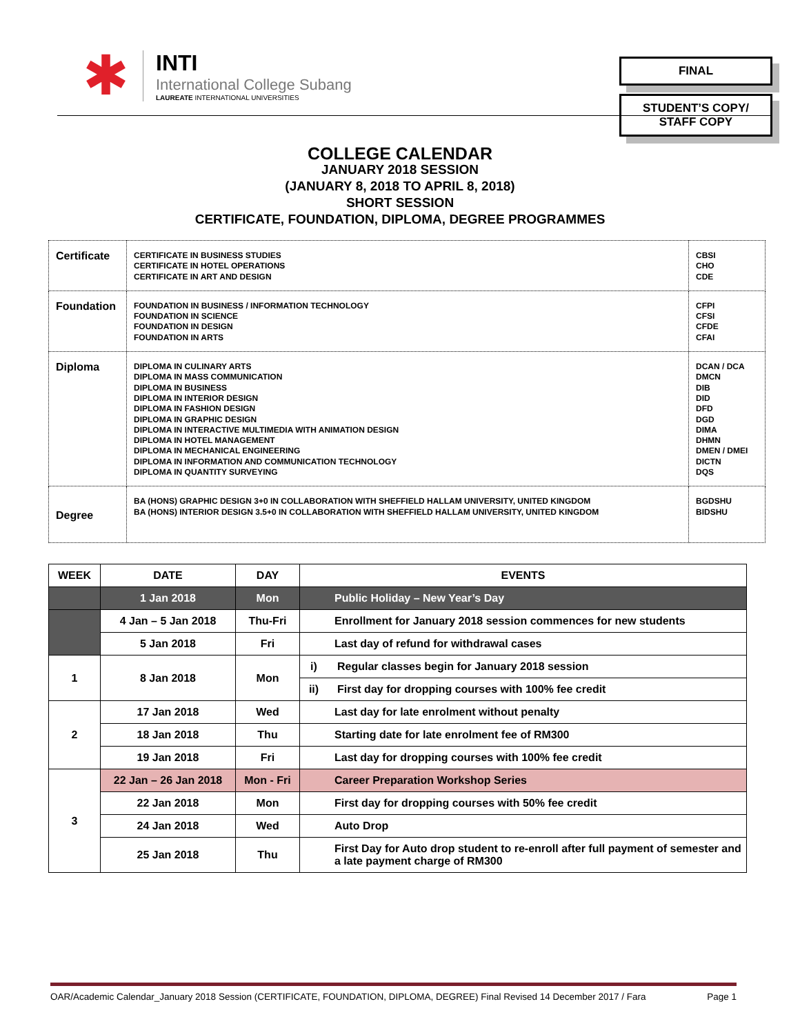✱
INTI
International College Subang
LAUREATE INTERNATIONAL UNIVERSITIES
FINAL
STUDENT’S COPY/
STAFF COPY
COLLEGE CALENDAR
JANUARY 2018 SESSION
(JANUARY 8, 2018 TO APRIL 8, 2018)
SHORT SESSION
CERTIFICATE, FOUNDATION, DIPLOMA, DEGREE PROGRAMMES
| Certificate | CERTIFICATE IN BUSINESS STUDIES CERTIFICATE IN HOTEL OPERATIONS CERTIFICATE IN ART AND DESIGN | CBSI CHO CDE |
| Foundation | FOUNDATION IN BUSINESS / INFORMATION TECHNOLOGY FOUNDATION IN SCIENCE FOUNDATION IN DESIGN FOUNDATION IN ARTS | CFPI CFSI CFDE CFAI |
| Diploma | DIPLOMA IN CULINARY ARTS DIPLOMA IN MASS COMMUNICATION DIPLOMA IN BUSINESS DIPLOMA IN INTERIOR DESIGN DIPLOMA IN FASHION DESIGN DIPLOMA IN GRAPHIC DESIGN DIPLOMA IN INTERACTIVE MULTIMEDIA WITH ANIMATION DESIGN DIPLOMA IN HOTEL MANAGEMENT DIPLOMA IN MECHANICAL ENGINEERING DIPLOMA IN INFORMATION AND COMMUNICATION TECHNOLOGY DIPLOMA IN QUANTITY SURVEYING | DCAN / DCA DMCN DIB DID DFD DGD DIMA DHMN DMEN / DMEI DICTN DQS |
| Degree | BA (HONS) GRAPHIC DESIGN 3+0 IN COLLABORATION WITH SHEFFIELD HALLAM UNIVERSITY, UNITED KINGDOM BA (HONS) INTERIOR DESIGN 3.5+0 IN COLLABORATION WITH SHEFFIELD HALLAM UNIVERSITY, UNITED KINGDOM | BGDSHU BIDSHU |
| WEEK | DATE | DAY | EVENTS | |
| --- | --- | --- | --- | --- |
| | 1 Jan 2018 | Mon | Public Holiday – New Year’s Day | |
| | 4 Jan – 5 Jan 2018 | Thu-Fri | Enrollment for January 2018 session commences for new students | |
| | 5 Jan 2018 | Fri | Last day of refund for withdrawal cases | |
| 1 | 8 Jan 2018 | Mon | i) | Regular classes begin for January 2018 session |
| | | | ii) | First day for dropping courses with 100% fee credit |
| 2 | 17 Jan 2018 | Wed | Last day for late enrolment without penalty | |
| | 18 Jan 2018 | Thu | Starting date for late enrolment fee of RM300 | |
| | 19 Jan 2018 | Fri | Last day for dropping courses with 100% fee credit | |
| 3 | 22 Jan – 26 Jan 2018 | Mon - Fri | Career Preparation Workshop Series | |
| | 22 Jan 2018 | Mon | First day for dropping courses with 50% fee credit | |
| | 24 Jan 2018 | Wed | Auto Drop | |
| | 25 Jan 2018 | Thu | First Day for Auto drop student to re-enroll after full payment of semester and a late payment charge of RM300 | |
OAR/Academic Calendar_January 2018 Session (CERTIFICATE, FOUNDATION, DIPLOMA, DEGREE) Final Revised 14 December 2017 / Fara Page 1